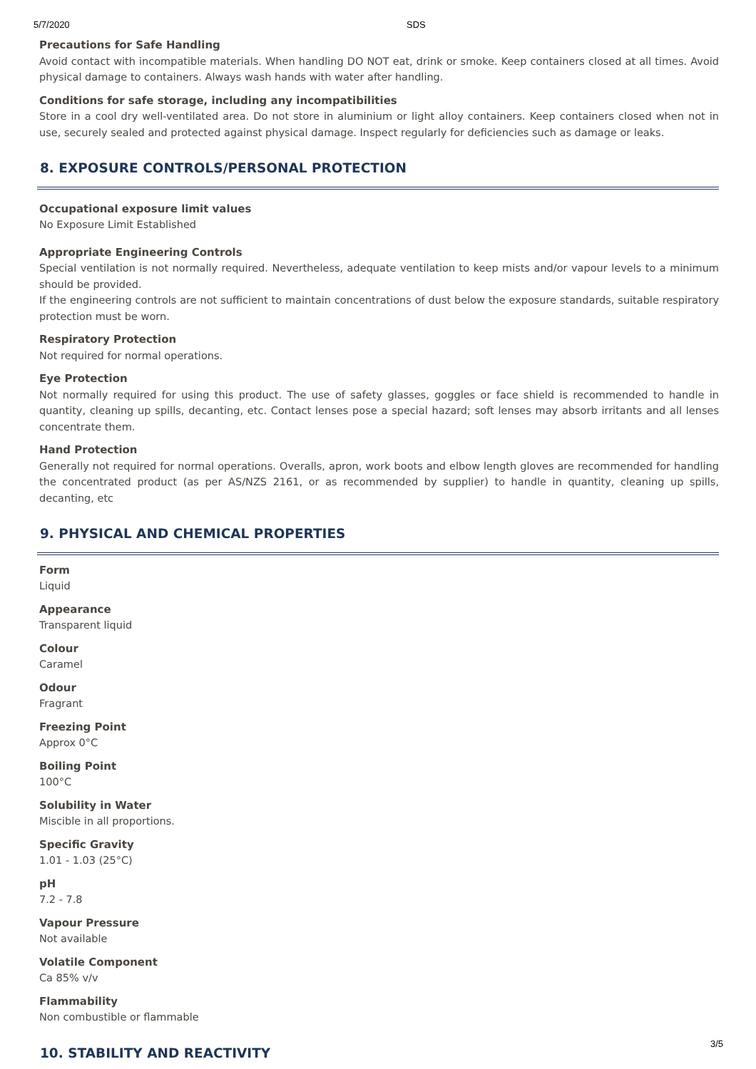5/7/2020 SDS
Precautions for Safe Handling
Avoid contact with incompatible materials. When handling DO NOT eat, drink or smoke. Keep containers closed at all times. Avoid physical damage to containers. Always wash hands with water after handling.
Conditions for safe storage, including any incompatibilities
Store in a cool dry well-ventilated area. Do not store in aluminium or light alloy containers. Keep containers closed when not in use, securely sealed and protected against physical damage. Inspect regularly for deficiencies such as damage or leaks.
8. EXPOSURE CONTROLS/PERSONAL PROTECTION
Occupational exposure limit values
No Exposure Limit Established
Appropriate Engineering Controls
Special ventilation is not normally required. Nevertheless, adequate ventilation to keep mists and/or vapour levels to a minimum should be provided.
If the engineering controls are not sufficient to maintain concentrations of dust below the exposure standards, suitable respiratory protection must be worn.
Respiratory Protection
Not required for normal operations.
Eye Protection
Not normally required for using this product. The use of safety glasses, goggles or face shield is recommended to handle in quantity, cleaning up spills, decanting, etc. Contact lenses pose a special hazard; soft lenses may absorb irritants and all lenses concentrate them.
Hand Protection
Generally not required for normal operations. Overalls, apron, work boots and elbow length gloves are recommended for handling the concentrated product (as per AS/NZS 2161, or as recommended by supplier) to handle in quantity, cleaning up spills, decanting, etc
9. PHYSICAL AND CHEMICAL PROPERTIES
Form
Liquid
Appearance
Transparent liquid
Colour
Caramel
Odour
Fragrant
Freezing Point
Approx 0°C
Boiling Point
100°C
Solubility in Water
Miscible in all proportions.
Specific Gravity
1.01 - 1.03 (25°C)
pH
7.2 - 7.8
Vapour Pressure
Not available
Volatile Component
Ca 85% v/v
Flammability
Non combustible or flammable
10. STABILITY AND REACTIVITY
3/5